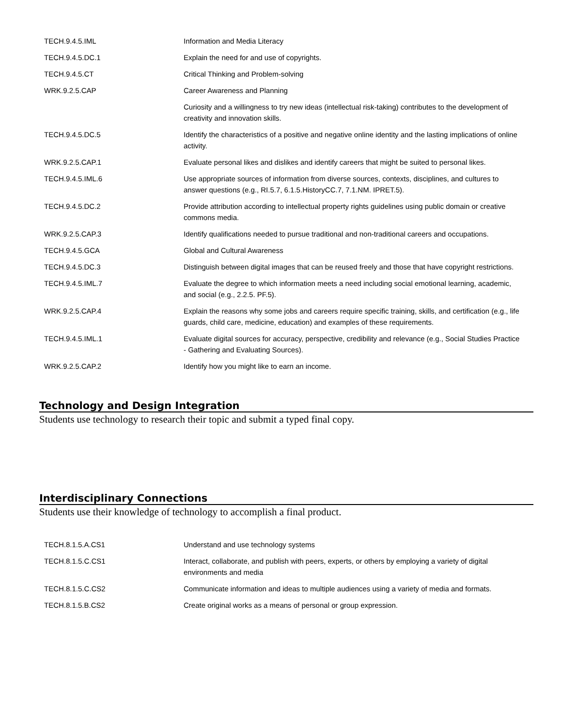| TECH.9.4.5.IML | Information and Media Literacy |
| TECH.9.4.5.DC.1 | Explain the need for and use of copyrights. |
| TECH.9.4.5.CT | Critical Thinking and Problem-solving |
| WRK.9.2.5.CAP | Career Awareness and Planning |
| | Curiosity and a willingness to try new ideas (intellectual risk-taking) contributes to the development of creativity and innovation skills. |
| TECH.9.4.5.DC.5 | Identify the characteristics of a positive and negative online identity and the lasting implications of online activity. |
| WRK.9.2.5.CAP.1 | Evaluate personal likes and dislikes and identify careers that might be suited to personal likes. |
| TECH.9.4.5.IML.6 | Use appropriate sources of information from diverse sources, contexts, disciplines, and cultures to answer questions (e.g., RI.5.7, 6.1.5.HistoryCC.7, 7.1.NM. IPRET.5). |
| TECH.9.4.5.DC.2 | Provide attribution according to intellectual property rights guidelines using public domain or creative commons media. |
| WRK.9.2.5.CAP.3 | Identify qualifications needed to pursue traditional and non-traditional careers and occupations. |
| TECH.9.4.5.GCA | Global and Cultural Awareness |
| TECH.9.4.5.DC.3 | Distinguish between digital images that can be reused freely and those that have copyright restrictions. |
| TECH.9.4.5.IML.7 | Evaluate the degree to which information meets a need including social emotional learning, academic, and social (e.g., 2.2.5. PF.5). |
| WRK.9.2.5.CAP.4 | Explain the reasons why some jobs and careers require specific training, skills, and certification (e.g., life guards, child care, medicine, education) and examples of these requirements. |
| TECH.9.4.5.IML.1 | Evaluate digital sources for accuracy, perspective, credibility and relevance (e.g., Social Studies Practice - Gathering and Evaluating Sources). |
| WRK.9.2.5.CAP.2 | Identify how you might like to earn an income. |
Technology and Design Integration
Students use technology to research their topic and submit a typed final copy.
Interdisciplinary Connections
Students use their knowledge of technology to accomplish a final product.
| TECH.8.1.5.A.CS1 | Understand and use technology systems |
| TECH.8.1.5.C.CS1 | Interact, collaborate, and publish with peers, experts, or others by employing a variety of digital environments and media |
| TECH.8.1.5.C.CS2 | Communicate information and ideas to multiple audiences using a variety of media and formats. |
| TECH.8.1.5.B.CS2 | Create original works as a means of personal or group expression. |